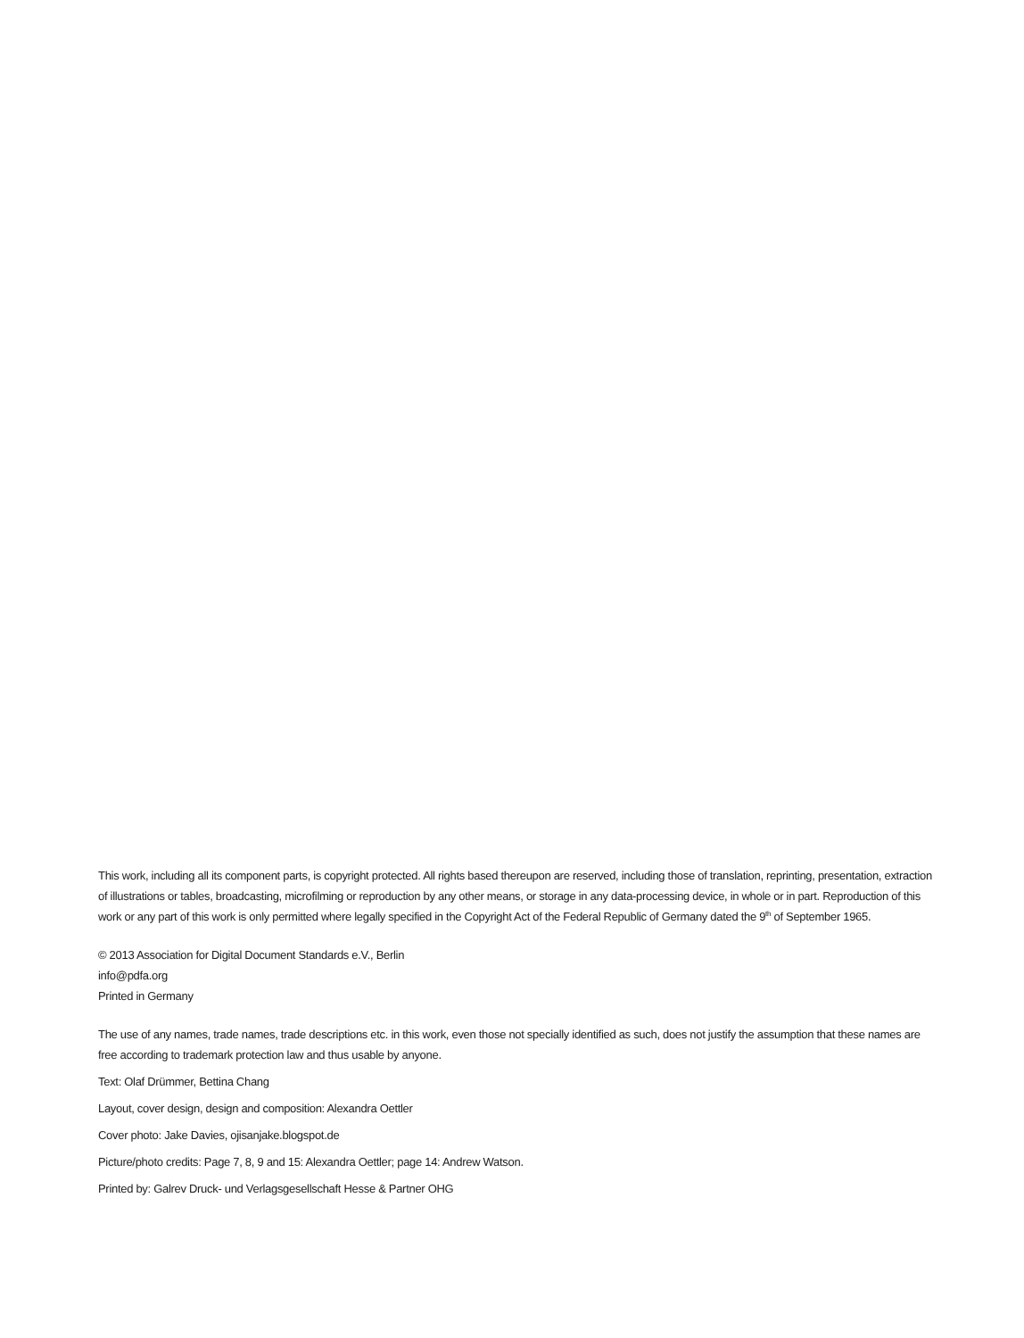This work, including all its component parts, is copyright protected. All rights based thereupon are reserved, including those of translation, reprinting, presentation, extraction of illustrations or tables, broadcasting, microfilming or reproduction by any other means, or storage in any data-processing device, in whole or in part. Reproduction of this work or any part of this work is only permitted where legally specified in the Copyright Act of the Federal Republic of Germany dated the 9<sup>th</sup> of September 1965.
© 2013 Association for Digital Document Standards e.V., Berlin
info@pdfa.org
Printed in Germany
The use of any names, trade names, trade descriptions etc. in this work, even those not specially identified as such, does not justify the assumption that these names are free according to trademark protection law and thus usable by anyone.
Text: Olaf Drümmer, Bettina Chang
Layout, cover design, design and composition: Alexandra Oettler
Cover photo: Jake Davies, ojisanjake.blogspot.de
Picture/photo credits: Page 7, 8, 9 and 15: Alexandra Oettler; page 14: Andrew Watson.
Printed by: Galrev Druck- und Verlagsgesellschaft Hesse & Partner OHG